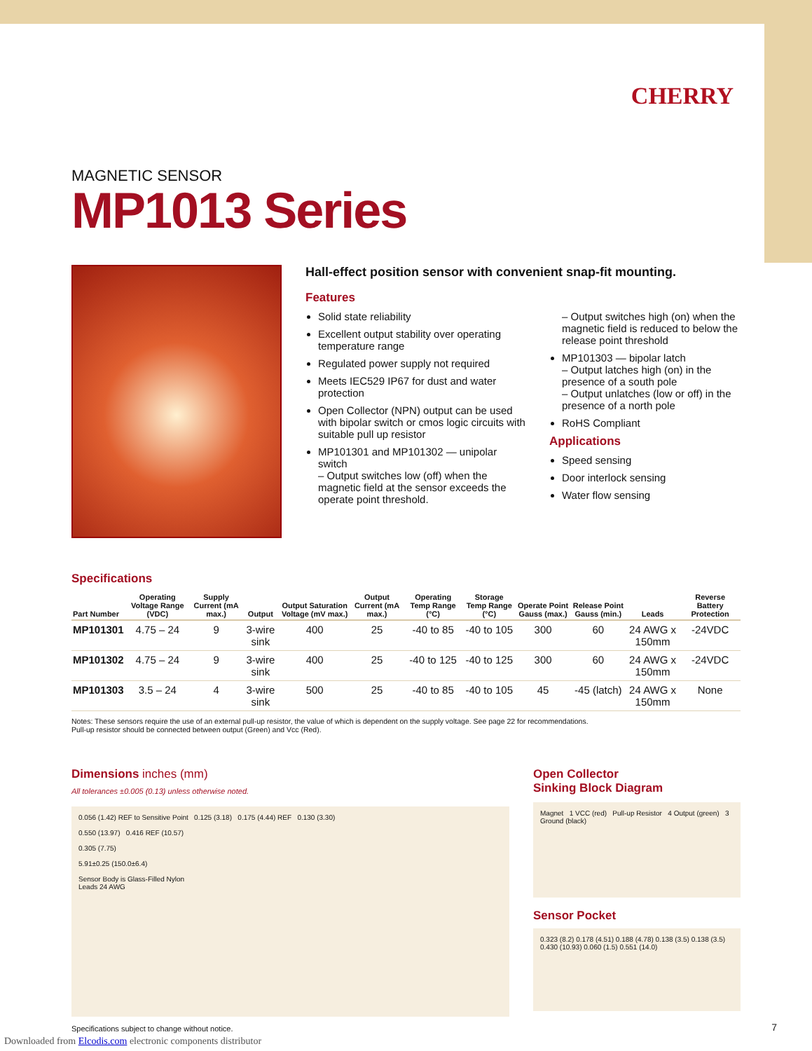CHERRY
MAGNETIC SENSOR
MP1013 Series
Hall-effect position sensor with convenient snap-fit mounting.
Features
Solid state reliability
Excellent output stability over operating temperature range
Regulated power supply not required
Meets IEC529 IP67 for dust and water protection
Open Collector (NPN) output can be used with bipolar switch or cmos logic circuits with suitable pull up resistor
MP101301 and MP101302 — unipolar switch
– Output switches low (off) when the magnetic field at the sensor exceeds the operate point threshold.
– Output switches high (on) when the magnetic field is reduced to below the release point threshold
MP101303 — bipolar latch
– Output latches high (on) in the presence of a south pole
– Output unlatches (low or off) in the presence of a north pole
RoHS Compliant
Applications
Speed sensing
Door interlock sensing
Water flow sensing
Specifications
| Part Number | Operating Voltage Range (VDC) | Supply Current (mA max.) | Output | Output Saturation Voltage (mV max.) | Output Current (mA max.) | Operating Temp Range (°C) | Storage Temp Range (°C) | Operate Point Gauss (max.) | Release Point Gauss (min.) | Leads | Reverse Battery Protection |
| --- | --- | --- | --- | --- | --- | --- | --- | --- | --- | --- | --- |
| MP101301 | 4.75 – 24 | 9 | 3-wire sink | 400 | 25 | -40 to 85 | -40 to 105 | 300 | 60 | 24 AWG x 150mm | -24VDC |
| MP101302 | 4.75 – 24 | 9 | 3-wire sink | 400 | 25 | -40 to 125 | -40 to 125 | 300 | 60 | 24 AWG x 150mm | -24VDC |
| MP101303 | 3.5 – 24 | 4 | 3-wire sink | 500 | 25 | -40 to 85 | -40 to 105 | 45 | -45 (latch) | 24 AWG x 150mm | None |
Notes: These sensors require the use of an external pull-up resistor, the value of which is dependent on the supply voltage. See page 22 for recommendations.
Pull-up resistor should be connected between output (Green) and Vcc (Red).
Dimensions inches (mm)
All tolerances ±0.005 (0.13) unless otherwise noted.
0.056 (1.42) REF to Sensitive Point 0.125 (3.18) 0.175 (4.44) REF 0.130 (3.30)
0.550 (13.97) 0.416 REF (10.57)
0.305 (7.75)
5.91±0.25 (150.0±6.4)
Sensor Body is Glass-Filled Nylon
Leads 24 AWG
Open Collector
Sinking Block Diagram
Magnet 1 VCC (red) Pull-up Resistor 4 Output (green) 3 Ground (black)
Sensor Pocket
0.323 (8.2) 0.178 (4.51) 0.188 (4.78) 0.138 (3.5) 0.138 (3.5) 0.430 (10.93) 0.060 (1.5) 0.551 (14.0)
Specifications subject to change without notice.
Downloaded from Elcodis.com electronic components distributor
7